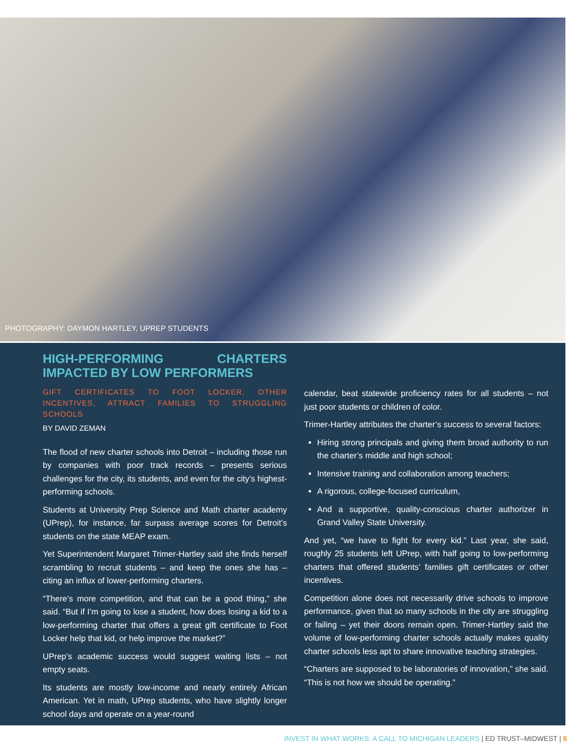PHOTOGRAPHY: DAYMON HARTLEY, UPREP STUDENTS
HIGH-PERFORMING CHARTERS IMPACTED BY LOW PERFORMERS
GIFT CERTIFICATES TO FOOT LOCKER, OTHER INCENTIVES, ATTRACT FAMILIES TO STRUGGLING SCHOOLS
BY DAVID ZEMAN
The flood of new charter schools into Detroit – including those run by companies with poor track records – presents serious challenges for the city, its students, and even for the city’s highest-performing schools.
Students at University Prep Science and Math charter academy (UPrep), for instance, far surpass average scores for Detroit’s students on the state MEAP exam.
Yet Superintendent Margaret Trimer-Hartley said she finds herself scrambling to recruit students – and keep the ones she has – citing an influx of lower-performing charters.
“There’s more competition, and that can be a good thing,” she said. “But if I’m going to lose a student, how does losing a kid to a low-performing charter that offers a great gift certificate to Foot Locker help that kid, or help improve the market?”
UPrep’s academic success would suggest waiting lists – not empty seats.
Its students are mostly low-income and nearly entirely African American. Yet in math, UPrep students, who have slightly longer school days and operate on a year-round
calendar, beat statewide proficiency rates for all students – not just poor students or children of color.
Trimer-Hartley attributes the charter’s success to several factors:
Hiring strong principals and giving them broad authority to run the charter’s middle and high school;
Intensive training and collaboration among teachers;
A rigorous, college-focused curriculum,
And a supportive, quality-conscious charter authorizer in Grand Valley State University.
And yet, “we have to fight for every kid.” Last year, she said, roughly 25 students left UPrep, with half going to low-performing charters that offered students’ families gift certificates or other incentives.
Competition alone does not necessarily drive schools to improve performance, given that so many schools in the city are struggling or failing – yet their doors remain open. Trimer-Hartley said the volume of low-performing charter schools actually makes quality charter schools less apt to share innovative teaching strategies.
“Charters are supposed to be laboratories of innovation,” she said. “This is not how we should be operating.”
INVEST IN WHAT WORKS: A CALL TO MICHIGAN LEADERS | ED TRUST–MIDWEST | 8